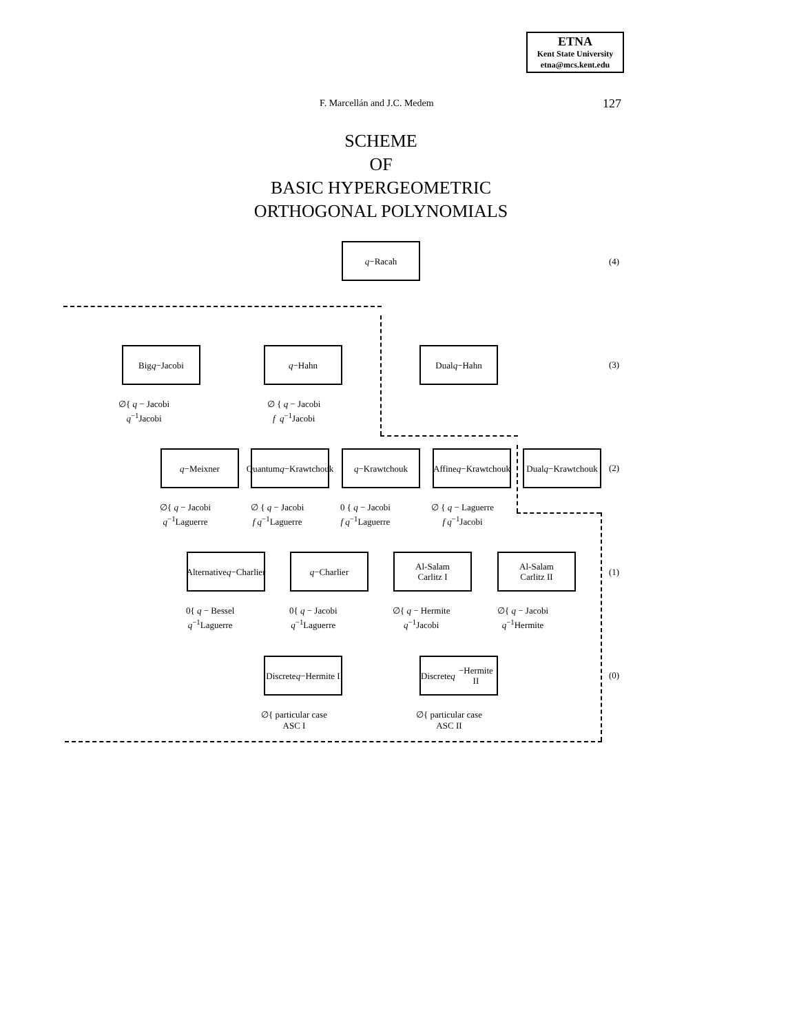ETNA
Kent State University
etna@mcs.kent.edu
F. Marcellán and J.C. Medem 127
SCHEME
OF
BASIC HYPERGEOMETRIC
ORTHOGONAL POLYNOMIALS
q −Racah
(4)
Big
q −Jacobi
q −Hahn Dual q −Hahn
(3)
∅{ q − Jacobi
q<sup>−1</sup>Jacobi
∅ { q − Jacobi
f q<sup>−1</sup>Jacobi
q −Meixner
Quantum
q −Krawtchouk
q −Krawtchouk
Affine
q −Krawtchouk
Dual
q −Krawtchouk
(2)
∅{ q − Jacobi
q<sup>−1</sup>Laguerre
∅ { q − Jacobi
f q<sup>−1</sup>Laguerre
0 { q − Jacobi
f q<sup>−1</sup>Laguerre
∅ { q − Laguerre
f q<sup>−1</sup>Jacobi
Alternative
q −Charlier
q −Charlier
Al-Salam
Carlitz I
Al-Salam
Carlitz II
(1)
0{ q − Bessel
q<sup>−1</sup>Laguerre
0{ q − Jacobi
q<sup>−1</sup>Laguerre
∅{ q − Hermite
q<sup>−1</sup>Jacobi
∅{ q − Jacobi
q<sup>−1</sup>Hermite
Discrete
q −Hermite I
Discrete
q −Hermite II
(0)
∅{ particular case
ASC I
∅{ particular case
ASC II